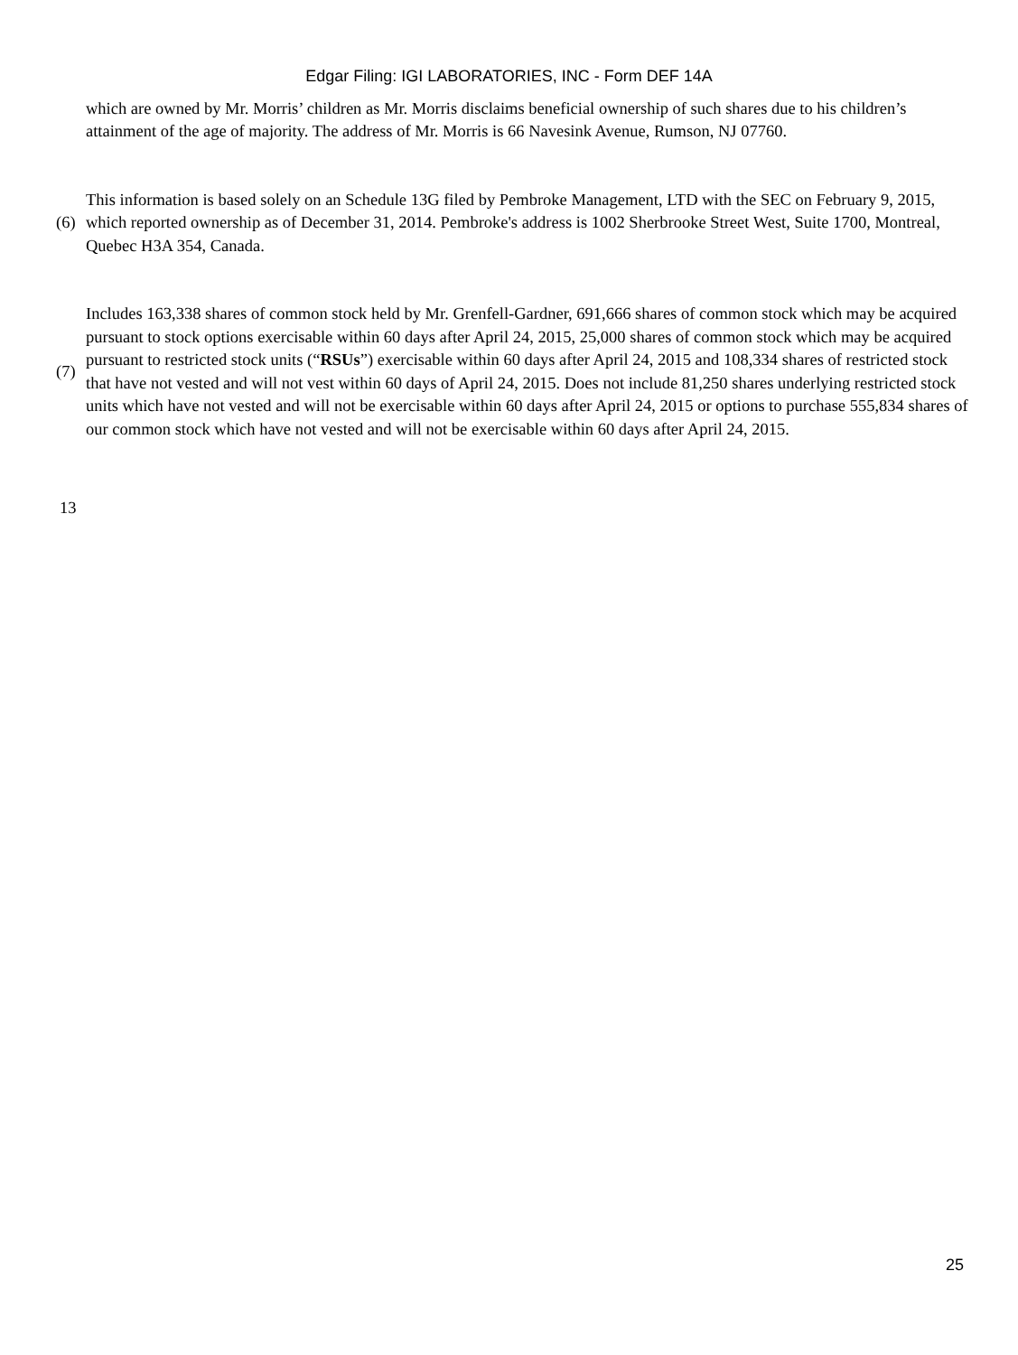Edgar Filing: IGI LABORATORIES, INC - Form DEF 14A
which are owned by Mr. Morris’ children as Mr. Morris disclaims beneficial ownership of such shares due to his children’s attainment of the age of majority. The address of Mr. Morris is 66 Navesink Avenue, Rumson, NJ 07760.
(6)
This information is based solely on an Schedule 13G filed by Pembroke Management, LTD with the SEC on February 9, 2015, which reported ownership as of December 31, 2014. Pembroke's address is 1002 Sherbrooke Street West, Suite 1700, Montreal, Quebec H3A 354, Canada.
(7)
Includes 163,338 shares of common stock held by Mr. Grenfell-Gardner, 691,666 shares of common stock which may be acquired pursuant to stock options exercisable within 60 days after April 24, 2015, 25,000 shares of common stock which may be acquired pursuant to restricted stock units (“RSUs”) exercisable within 60 days after April 24, 2015 and 108,334 shares of restricted stock that have not vested and will not vest within 60 days of April 24, 2015. Does not include 81,250 shares underlying restricted stock units which have not vested and will not be exercisable within 60 days after April 24, 2015 or options to purchase 555,834 shares of our common stock which have not vested and will not be exercisable within 60 days after April 24, 2015.
13
25